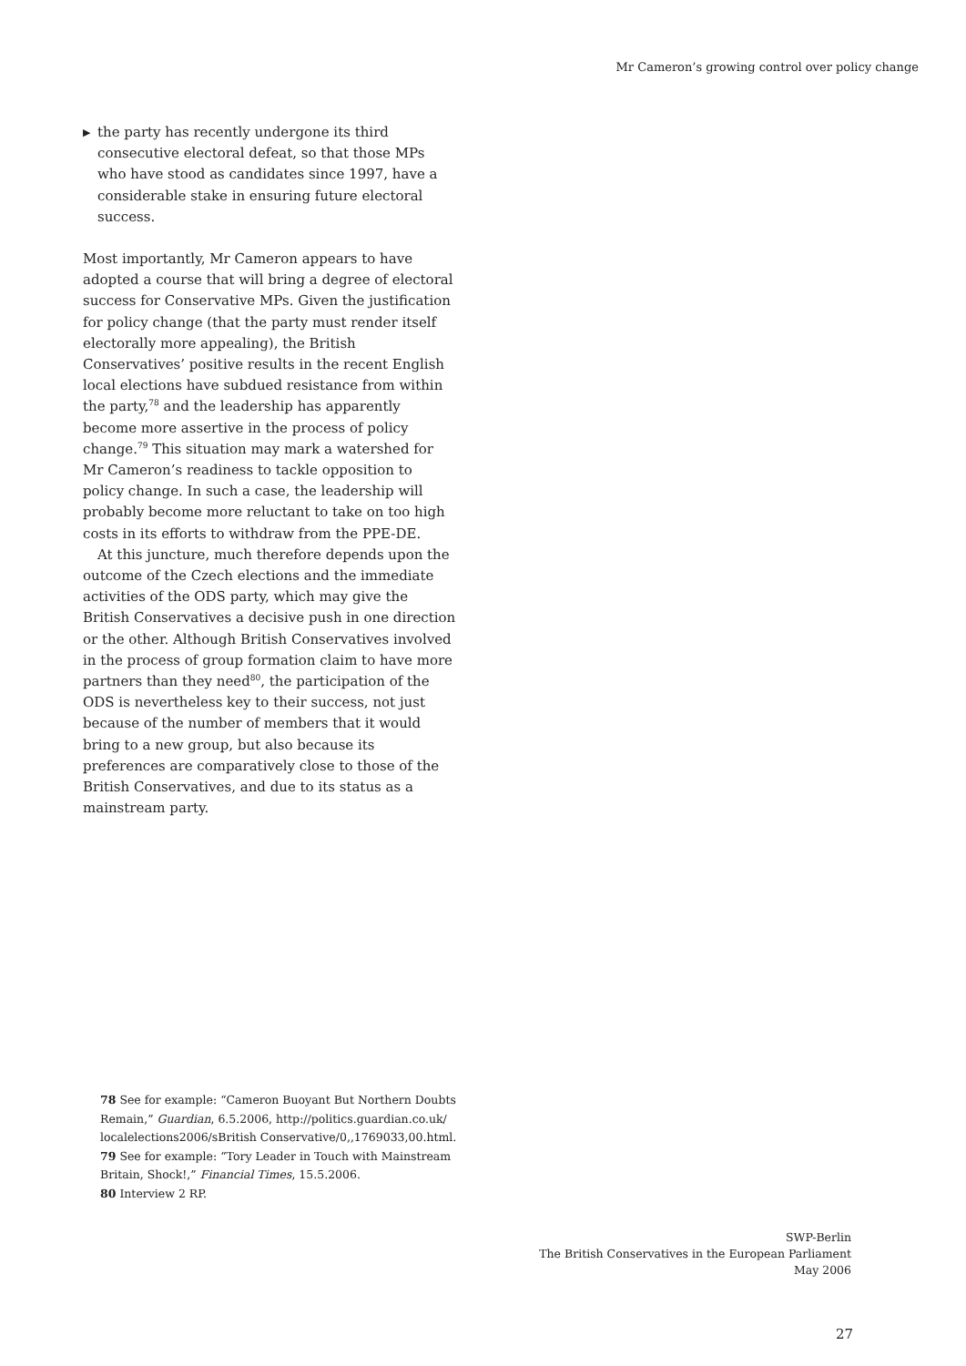Mr Cameron’s growing control over policy change
▶ the party has recently undergone its third consecutive electoral defeat, so that those MPs who have stood as candidates since 1997, have a considerable stake in ensuring future electoral success.
Most importantly, Mr Cameron appears to have adopted a course that will bring a degree of electoral success for Conservative MPs. Given the justification for policy change (that the party must render itself electorally more appealing), the British Conservatives’ positive results in the recent English local elections have subdued resistance from within the party,<sup>78</sup> and the leadership has apparently become more assertive in the process of policy change.<sup>79</sup> This situation may mark a watershed for Mr Cameron’s readiness to tackle opposition to policy change. In such a case, the leadership will probably become more reluctant to take on too high costs in its efforts to withdraw from the PPE-DE.
At this juncture, much therefore depends upon the outcome of the Czech elections and the immediate activities of the ODS party, which may give the British Conservatives a decisive push in one direction or the other. Although British Conservatives involved in the process of group formation claim to have more partners than they need<sup>80</sup>, the participation of the ODS is nevertheless key to their success, not just because of the number of members that it would bring to a new group, but also because its preferences are comparatively close to those of the British Conservatives, and due to its status as a mainstream party.
78 See for example: “Cameron Buoyant But Northern Doubts Remain,” Guardian, 6.5.2006, http://politics.guardian.co.uk/ localelections2006/sBritish Conservative/0,,1769033,00.html.
79 See for example: “Tory Leader in Touch with Mainstream Britain, Shock!,” Financial Times, 15.5.2006.
80 Interview 2 RP.
SWP-Berlin
The British Conservatives in the European Parliament
May 2006
27